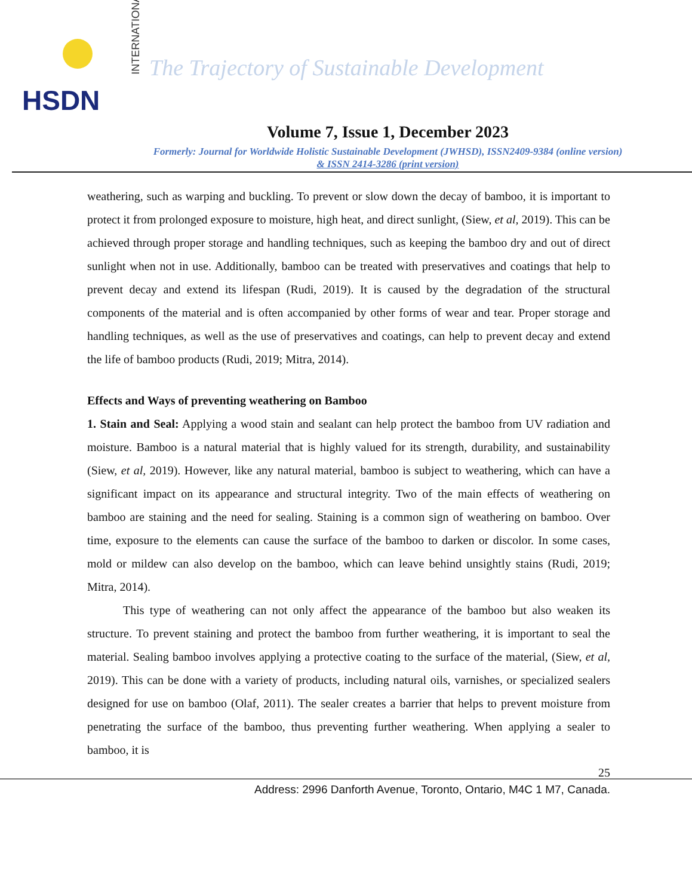INTERNATIONAL
HSDN
The Trajectory of Sustainable Development
Volume 7, Issue 1, December 2023
Formerly: Journal for Worldwide Holistic Sustainable Development (JWHSD), ISSN2409-9384 (online version)
& ISSN 2414-3286 (print version)
weathering, such as warping and buckling. To prevent or slow down the decay of bamboo, it is important to protect it from prolonged exposure to moisture, high heat, and direct sunlight, (Siew, et al, 2019). This can be achieved through proper storage and handling techniques, such as keeping the bamboo dry and out of direct sunlight when not in use. Additionally, bamboo can be treated with preservatives and coatings that help to prevent decay and extend its lifespan (Rudi, 2019). It is caused by the degradation of the structural components of the material and is often accompanied by other forms of wear and tear. Proper storage and handling techniques, as well as the use of preservatives and coatings, can help to prevent decay and extend the life of bamboo products (Rudi, 2019; Mitra, 2014).
Effects and Ways of preventing weathering on Bamboo
1. Stain and Seal: Applying a wood stain and sealant can help protect the bamboo from UV radiation and moisture. Bamboo is a natural material that is highly valued for its strength, durability, and sustainability (Siew, et al, 2019). However, like any natural material, bamboo is subject to weathering, which can have a significant impact on its appearance and structural integrity. Two of the main effects of weathering on bamboo are staining and the need for sealing. Staining is a common sign of weathering on bamboo. Over time, exposure to the elements can cause the surface of the bamboo to darken or discolor. In some cases, mold or mildew can also develop on the bamboo, which can leave behind unsightly stains (Rudi, 2019; Mitra, 2014).
This type of weathering can not only affect the appearance of the bamboo but also weaken its structure. To prevent staining and protect the bamboo from further weathering, it is important to seal the material. Sealing bamboo involves applying a protective coating to the surface of the material, (Siew, et al, 2019). This can be done with a variety of products, including natural oils, varnishes, or specialized sealers designed for use on bamboo (Olaf, 2011). The sealer creates a barrier that helps to prevent moisture from penetrating the surface of the bamboo, thus preventing further weathering. When applying a sealer to bamboo, it is
25
Address: 2996 Danforth Avenue, Toronto, Ontario, M4C 1 M7, Canada.